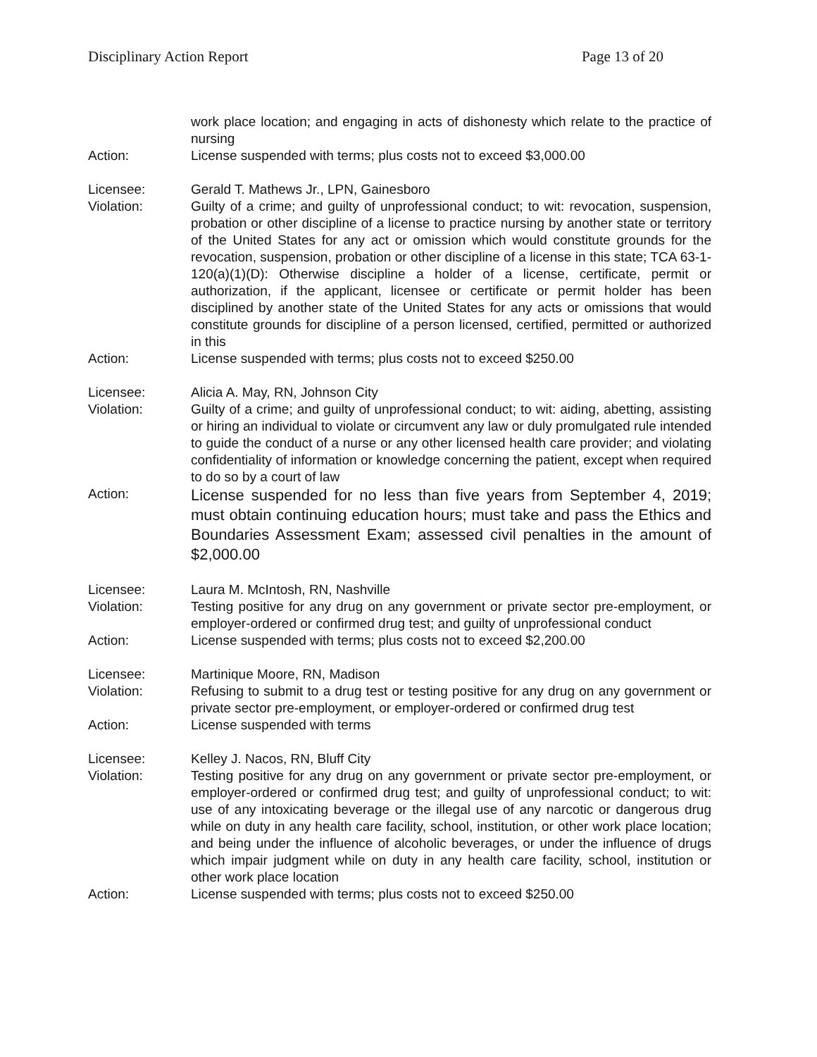Disciplinary Action Report Page 13 of 20
work place location; and engaging in acts of dishonesty which relate to the practice of nursing
Action: License suspended with terms; plus costs not to exceed $3,000.00
Licensee: Gerald T. Mathews Jr., LPN, Gainesboro
Violation: Guilty of a crime; and guilty of unprofessional conduct; to wit: revocation, suspension, probation or other discipline of a license to practice nursing by another state or territory of the United States for any act or omission which would constitute grounds for the revocation, suspension, probation or other discipline of a license in this state; TCA 63-1-120(a)(1)(D): Otherwise discipline a holder of a license, certificate, permit or authorization, if the applicant, licensee or certificate or permit holder has been disciplined by another state of the United States for any acts or omissions that would constitute grounds for discipline of a person licensed, certified, permitted or authorized in this
Action: License suspended with terms; plus costs not to exceed $250.00
Licensee: Alicia A. May, RN, Johnson City
Violation: Guilty of a crime; and guilty of unprofessional conduct; to wit: aiding, abetting, assisting or hiring an individual to violate or circumvent any law or duly promulgated rule intended to guide the conduct of a nurse or any other licensed health care provider; and violating confidentiality of information or knowledge concerning the patient, except when required to do so by a court of law
Action:
License suspended for no less than five years from September 4, 2019; must obtain continuing education hours; must take and pass the Ethics and Boundaries Assessment Exam; assessed civil penalties in the amount of $2,000.00
Licensee: Laura M. McIntosh, RN, Nashville
Violation: Testing positive for any drug on any government or private sector pre-employment, or employer-ordered or confirmed drug test; and guilty of unprofessional conduct
Action: License suspended with terms; plus costs not to exceed $2,200.00
Licensee: Martinique Moore, RN, Madison
Violation: Refusing to submit to a drug test or testing positive for any drug on any government or private sector pre-employment, or employer-ordered or confirmed drug test
Action: License suspended with terms
Licensee: Kelley J. Nacos, RN, Bluff City
Violation: Testing positive for any drug on any government or private sector pre-employment, or employer-ordered or confirmed drug test; and guilty of unprofessional conduct; to wit: use of any intoxicating beverage or the illegal use of any narcotic or dangerous drug while on duty in any health care facility, school, institution, or other work place location; and being under the influence of alcoholic beverages, or under the influence of drugs which impair judgment while on duty in any health care facility, school, institution or other work place location
Action: License suspended with terms; plus costs not to exceed $250.00